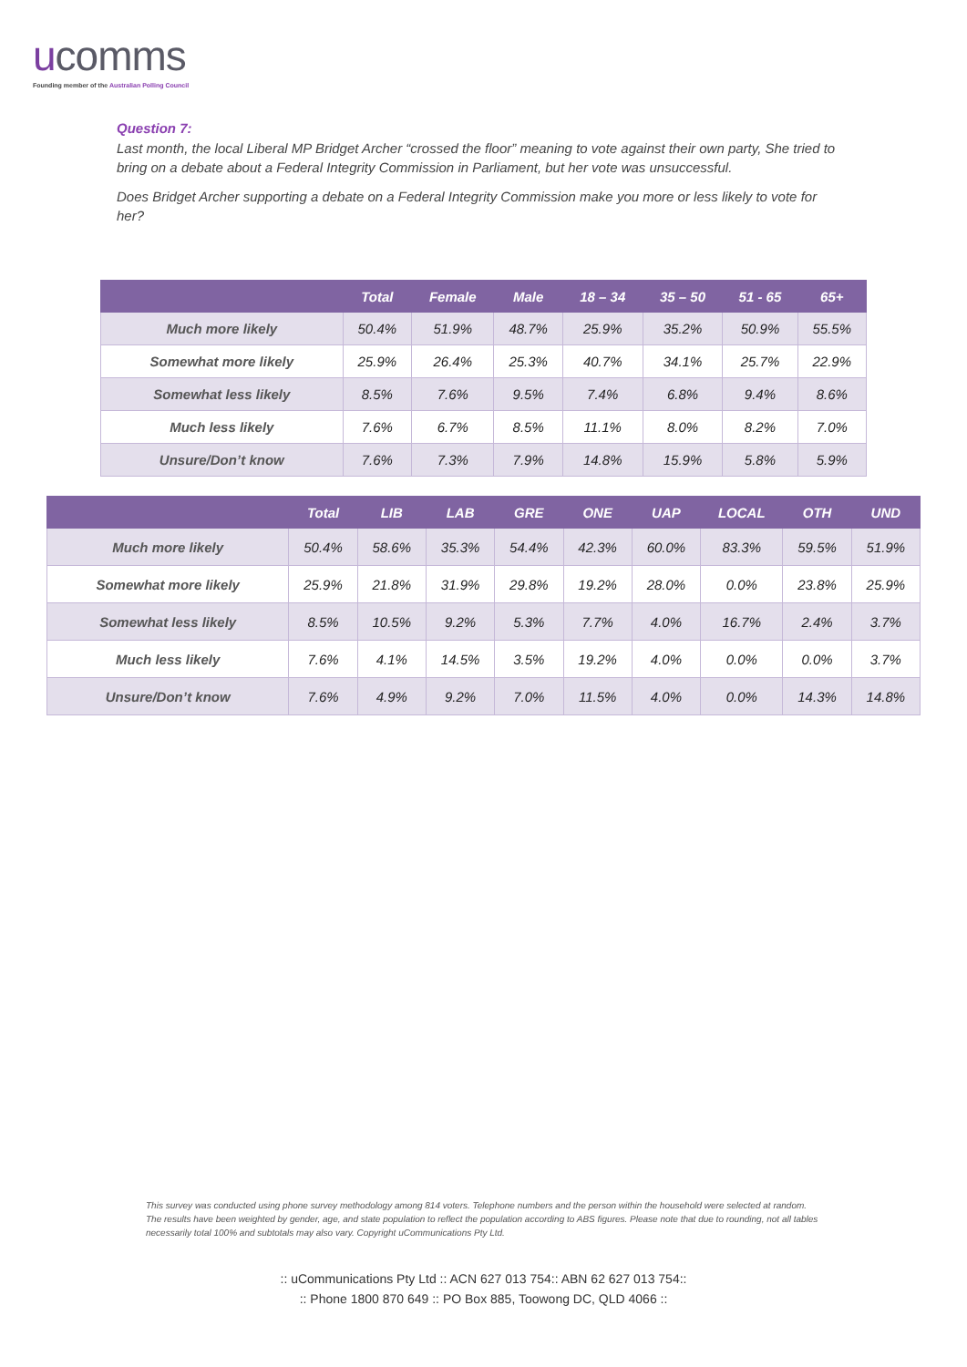ucomms
Founding member of the Australian Polling Council
Question 7:
Last month, the local Liberal MP Bridget Archer “crossed the floor” meaning to vote against their own party, She tried to bring on a debate about a Federal Integrity Commission in Parliament, but her vote was unsuccessful.
Does Bridget Archer supporting a debate on a Federal Integrity Commission make you more or less likely to vote for her?
| | Total | Female | Male | 18 – 34 | 35 – 50 | 51 - 65 | 65+ |
| --- | --- | --- | --- | --- | --- | --- | --- |
| Much more likely | 50.4% | 51.9% | 48.7% | 25.9% | 35.2% | 50.9% | 55.5% |
| Somewhat more likely | 25.9% | 26.4% | 25.3% | 40.7% | 34.1% | 25.7% | 22.9% |
| Somewhat less likely | 8.5% | 7.6% | 9.5% | 7.4% | 6.8% | 9.4% | 8.6% |
| Much less likely | 7.6% | 6.7% | 8.5% | 11.1% | 8.0% | 8.2% | 7.0% |
| Unsure/Don’t know | 7.6% | 7.3% | 7.9% | 14.8% | 15.9% | 5.8% | 5.9% |
| | Total | LIB | LAB | GRE | ONE | UAP | LOCAL | OTH | UND |
| --- | --- | --- | --- | --- | --- | --- | --- | --- | --- |
| Much more likely | 50.4% | 58.6% | 35.3% | 54.4% | 42.3% | 60.0% | 83.3% | 59.5% | 51.9% |
| Somewhat more likely | 25.9% | 21.8% | 31.9% | 29.8% | 19.2% | 28.0% | 0.0% | 23.8% | 25.9% |
| Somewhat less likely | 8.5% | 10.5% | 9.2% | 5.3% | 7.7% | 4.0% | 16.7% | 2.4% | 3.7% |
| Much less likely | 7.6% | 4.1% | 14.5% | 3.5% | 19.2% | 4.0% | 0.0% | 0.0% | 3.7% |
| Unsure/Don’t know | 7.6% | 4.9% | 9.2% | 7.0% | 11.5% | 4.0% | 0.0% | 14.3% | 14.8% |
This survey was conducted using phone survey methodology among 814 voters. Telephone numbers and the person within the household were selected at random. The results have been weighted by gender, age, and state population to reflect the population according to ABS figures. Please note that due to rounding, not all tables necessarily total 100% and subtotals may also vary. Copyright uCommunications Pty Ltd.
:: uCommunications Pty Ltd :: ACN 627 013 754:: ABN 62 627 013 754::
:: Phone 1800 870 649 :: PO Box 885, Toowong DC, QLD 4066 ::